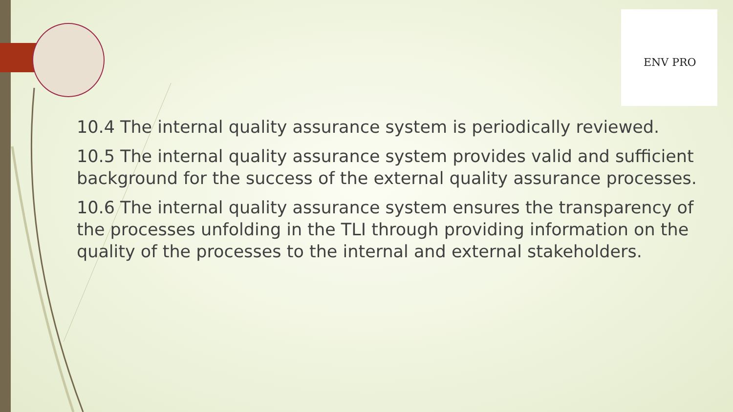ENV PRO
10.4 The internal quality assurance system is periodically reviewed.
10.5 The internal quality assurance system provides valid and sufficient background for the success of the external quality assurance processes.
10.6 The internal quality assurance system ensures the transparency of the processes unfolding in the TLI through providing information on the quality of the processes to the internal and external stakeholders.